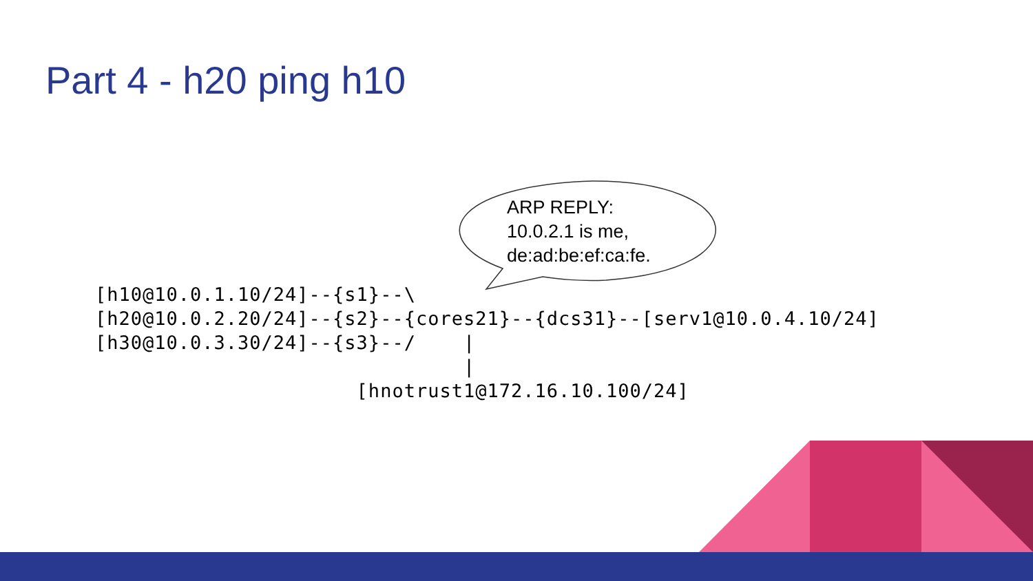Part 4 - h20 ping h10
ARP REPLY:
10.0.2.1 is me,
de:ad:be:ef:ca:fe.
[h10@10.0.1.10/24]--{s1}--\
[h20@10.0.2.20/24]--{s2}--{cores21}--{dcs31}--[serv1@10.0.4.10/24]
[h30@10.0.3.30/24]--{s3}--/    |
                               |
                      [hnotrust1@172.16.10.100/24]